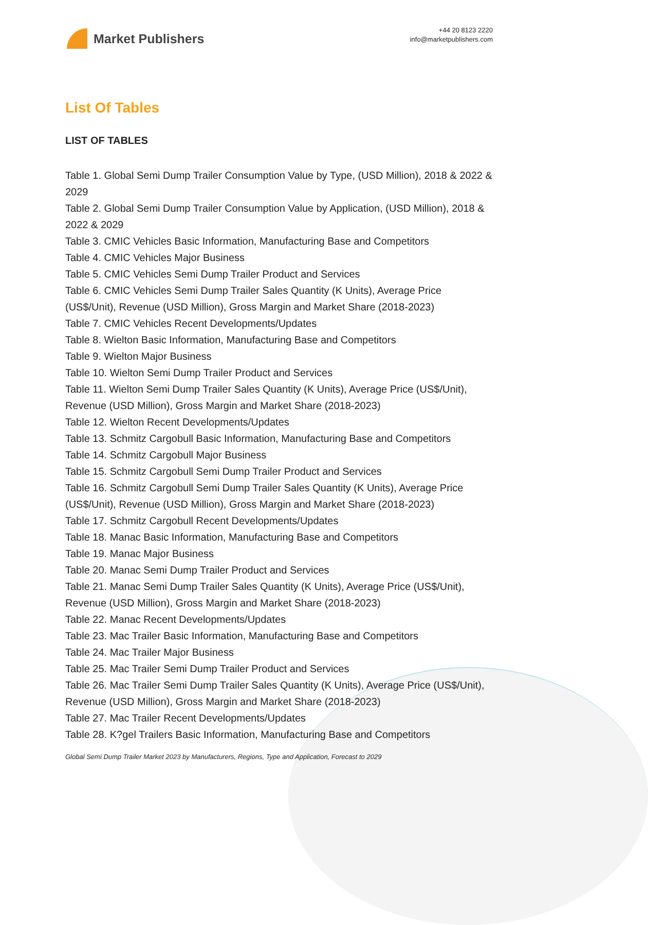Market Publishers
+44 20 8123 2220
info@marketpublishers.com
List Of Tables
LIST OF TABLES
Table 1. Global Semi Dump Trailer Consumption Value by Type, (USD Million), 2018 & 2022 & 2029
Table 2. Global Semi Dump Trailer Consumption Value by Application, (USD Million), 2018 & 2022 & 2029
Table 3. CMIC Vehicles Basic Information, Manufacturing Base and Competitors
Table 4. CMIC Vehicles Major Business
Table 5. CMIC Vehicles Semi Dump Trailer Product and Services
Table 6. CMIC Vehicles Semi Dump Trailer Sales Quantity (K Units), Average Price (US$/Unit), Revenue (USD Million), Gross Margin and Market Share (2018-2023)
Table 7. CMIC Vehicles Recent Developments/Updates
Table 8. Wielton Basic Information, Manufacturing Base and Competitors
Table 9. Wielton Major Business
Table 10. Wielton Semi Dump Trailer Product and Services
Table 11. Wielton Semi Dump Trailer Sales Quantity (K Units), Average Price (US$/Unit), Revenue (USD Million), Gross Margin and Market Share (2018-2023)
Table 12. Wielton Recent Developments/Updates
Table 13. Schmitz Cargobull Basic Information, Manufacturing Base and Competitors
Table 14. Schmitz Cargobull Major Business
Table 15. Schmitz Cargobull Semi Dump Trailer Product and Services
Table 16. Schmitz Cargobull Semi Dump Trailer Sales Quantity (K Units), Average Price (US$/Unit), Revenue (USD Million), Gross Margin and Market Share (2018-2023)
Table 17. Schmitz Cargobull Recent Developments/Updates
Table 18. Manac Basic Information, Manufacturing Base and Competitors
Table 19. Manac Major Business
Table 20. Manac Semi Dump Trailer Product and Services
Table 21. Manac Semi Dump Trailer Sales Quantity (K Units), Average Price (US$/Unit), Revenue (USD Million), Gross Margin and Market Share (2018-2023)
Table 22. Manac Recent Developments/Updates
Table 23. Mac Trailer Basic Information, Manufacturing Base and Competitors
Table 24. Mac Trailer Major Business
Table 25. Mac Trailer Semi Dump Trailer Product and Services
Table 26. Mac Trailer Semi Dump Trailer Sales Quantity (K Units), Average Price (US$/Unit), Revenue (USD Million), Gross Margin and Market Share (2018-2023)
Table 27. Mac Trailer Recent Developments/Updates
Table 28. K?gel Trailers Basic Information, Manufacturing Base and Competitors
Global Semi Dump Trailer Market 2023 by Manufacturers, Regions, Type and Application, Forecast to 2029